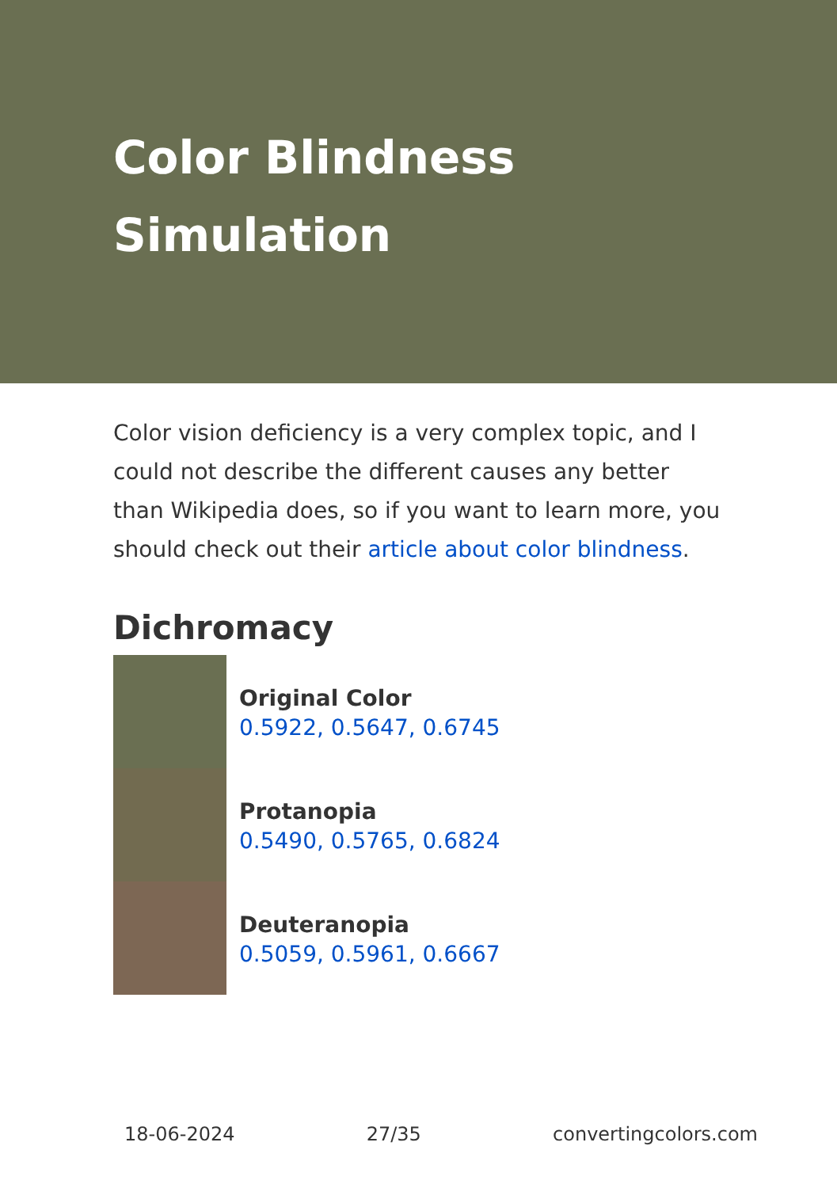Color Blindness Simulation
Color vision deficiency is a very complex topic, and I could not describe the different causes any better than Wikipedia does, so if you want to learn more, you should check out their article about color blindness.
Dichromacy
Original Color
0.5922, 0.5647, 0.6745
Protanopia
0.5490, 0.5765, 0.6824
Deuteranopia
0.5059, 0.5961, 0.6667
18-06-2024 27/35 convertingcolors.com